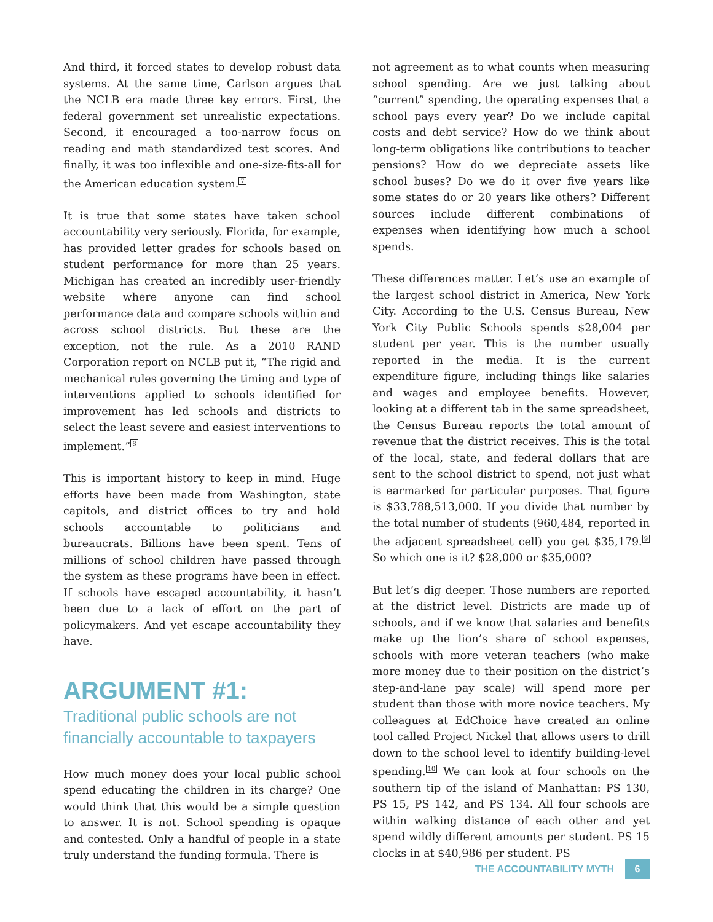And third, it forced states to develop robust data systems. At the same time, Carlson argues that the NCLB era made three key errors. First, the federal government set unrealistic expectations. Second, it encouraged a too-narrow focus on reading and math standardized test scores. And finally, it was too inflexible and one-size-fits-all for the American education system.<sup>7</sup>
It is true that some states have taken school accountability very seriously. Florida, for example, has provided letter grades for schools based on student performance for more than 25 years. Michigan has created an incredibly user-friendly website where anyone can find school performance data and compare schools within and across school districts. But these are the exception, not the rule. As a 2010 RAND Corporation report on NCLB put it, “The rigid and mechanical rules governing the timing and type of interventions applied to schools identified for improvement has led schools and districts to select the least severe and easiest interventions to implement.”<sup>8</sup>
This is important history to keep in mind. Huge efforts have been made from Washington, state capitols, and district offices to try and hold schools accountable to politicians and bureaucrats. Billions have been spent. Tens of millions of school children have passed through the system as these programs have been in effect. If schools have escaped accountability, it hasn’t been due to a lack of effort on the part of policymakers. And yet escape accountability they have.
ARGUMENT #1:
Traditional public schools are not financially accountable to taxpayers
How much money does your local public school spend educating the children in its charge? One would think that this would be a simple question to answer. It is not. School spending is opaque and contested. Only a handful of people in a state truly understand the funding formula. There is
not agreement as to what counts when measuring school spending. Are we just talking about “current” spending, the operating expenses that a school pays every year? Do we include capital costs and debt service? How do we think about long-term obligations like contributions to teacher pensions? How do we depreciate assets like school buses? Do we do it over five years like some states do or 20 years like others? Different sources include different combinations of expenses when identifying how much a school spends.
These differences matter. Let’s use an example of the largest school district in America, New York City. According to the U.S. Census Bureau, New York City Public Schools spends $28,004 per student per year. This is the number usually reported in the media. It is the current expenditure figure, including things like salaries and wages and employee benefits. However, looking at a different tab in the same spreadsheet, the Census Bureau reports the total amount of revenue that the district receives. This is the total of the local, state, and federal dollars that are sent to the school district to spend, not just what is earmarked for particular purposes. That figure is $33,788,513,000. If you divide that number by the total number of students (960,484, reported in the adjacent spreadsheet cell) you get $35,179.<sup>9</sup> So which one is it? $28,000 or $35,000?
But let’s dig deeper. Those numbers are reported at the district level. Districts are made up of schools, and if we know that salaries and benefits make up the lion’s share of school expenses, schools with more veteran teachers (who make more money due to their position on the district’s step-and-lane pay scale) will spend more per student than those with more novice teachers. My colleagues at EdChoice have created an online tool called Project Nickel that allows users to drill down to the school level to identify building-level spending.<sup>10</sup> We can look at four schools on the southern tip of the island of Manhattan: PS 130, PS 15, PS 142, and PS 134. All four schools are within walking distance of each other and yet spend wildly different amounts per student. PS 15 clocks in at $40,986 per student. PS
THE ACCOUNTABILITY MYTH 6